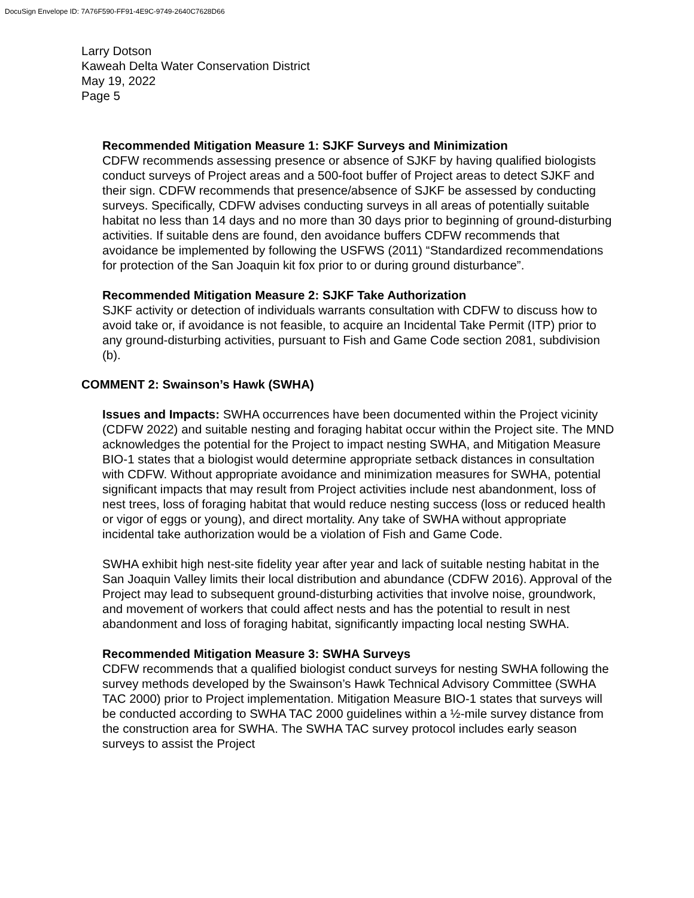DocuSign Envelope ID: 7A76F590-FF91-4E9C-9749-2640C7628D66
Larry Dotson
Kaweah Delta Water Conservation District
May 19, 2022
Page 5
Recommended Mitigation Measure 1: SJKF Surveys and Minimization
CDFW recommends assessing presence or absence of SJKF by having qualified biologists conduct surveys of Project areas and a 500-foot buffer of Project areas to detect SJKF and their sign. CDFW recommends that presence/absence of SJKF be assessed by conducting surveys. Specifically, CDFW advises conducting surveys in all areas of potentially suitable habitat no less than 14 days and no more than 30 days prior to beginning of ground-disturbing activities. If suitable dens are found, den avoidance buffers CDFW recommends that avoidance be implemented by following the USFWS (2011) “Standardized recommendations for protection of the San Joaquin kit fox prior to or during ground disturbance”.
Recommended Mitigation Measure 2: SJKF Take Authorization
SJKF activity or detection of individuals warrants consultation with CDFW to discuss how to avoid take or, if avoidance is not feasible, to acquire an Incidental Take Permit (ITP) prior to any ground-disturbing activities, pursuant to Fish and Game Code section 2081, subdivision (b).
COMMENT 2: Swainson’s Hawk (SWHA)
Issues and Impacts: SWHA occurrences have been documented within the Project vicinity (CDFW 2022) and suitable nesting and foraging habitat occur within the Project site. The MND acknowledges the potential for the Project to impact nesting SWHA, and Mitigation Measure BIO-1 states that a biologist would determine appropriate setback distances in consultation with CDFW. Without appropriate avoidance and minimization measures for SWHA, potential significant impacts that may result from Project activities include nest abandonment, loss of nest trees, loss of foraging habitat that would reduce nesting success (loss or reduced health or vigor of eggs or young), and direct mortality. Any take of SWHA without appropriate incidental take authorization would be a violation of Fish and Game Code.
SWHA exhibit high nest-site fidelity year after year and lack of suitable nesting habitat in the San Joaquin Valley limits their local distribution and abundance (CDFW 2016). Approval of the Project may lead to subsequent ground-disturbing activities that involve noise, groundwork, and movement of workers that could affect nests and has the potential to result in nest abandonment and loss of foraging habitat, significantly impacting local nesting SWHA.
Recommended Mitigation Measure 3: SWHA Surveys
CDFW recommends that a qualified biologist conduct surveys for nesting SWHA following the survey methods developed by the Swainson’s Hawk Technical Advisory Committee (SWHA TAC 2000) prior to Project implementation. Mitigation Measure BIO-1 states that surveys will be conducted according to SWHA TAC 2000 guidelines within a ½-mile survey distance from the construction area for SWHA. The SWHA TAC survey protocol includes early season surveys to assist the Project